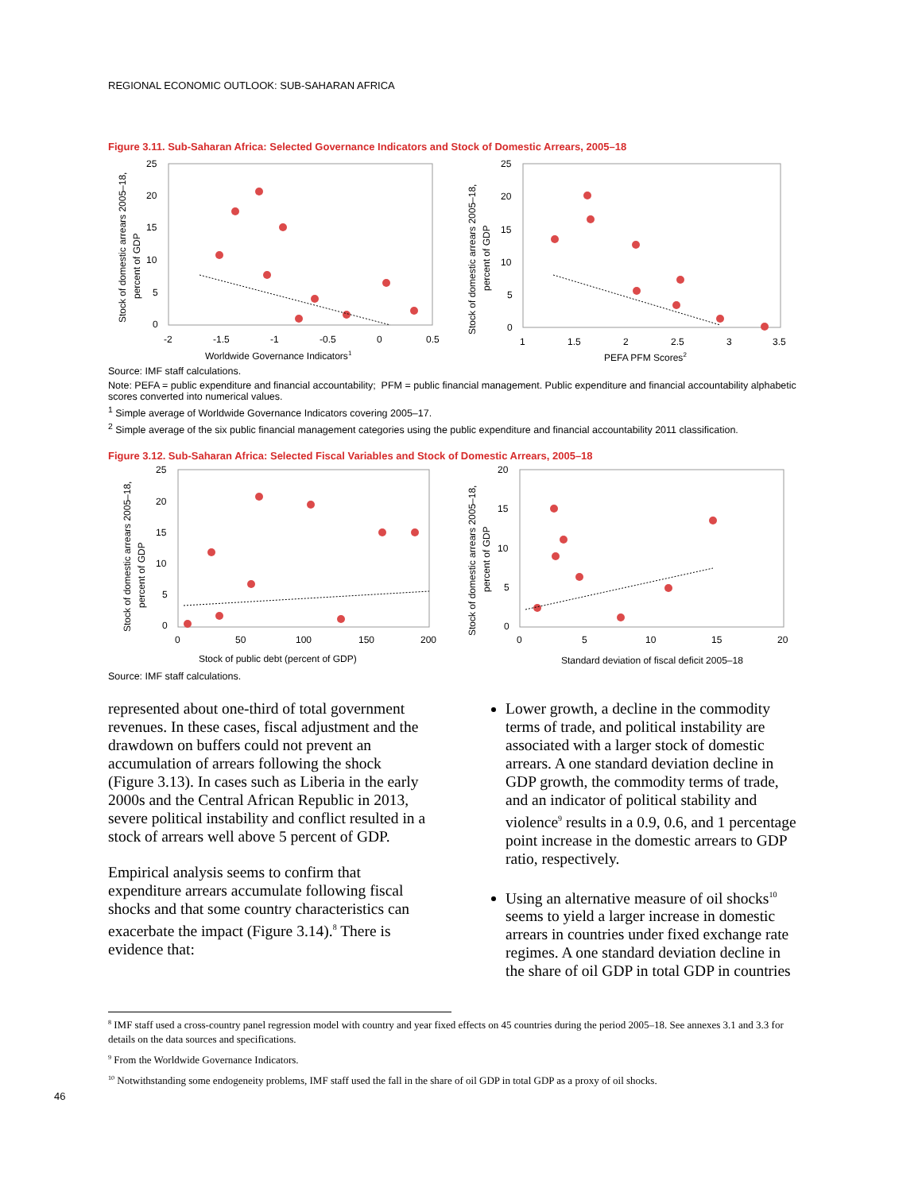REGIONAL ECONOMIC OUTLOOK: SUB-SAHARAN AFRICA
Figure 3.11. Sub-Saharan Africa: Selected Governance Indicators and Stock of Domestic Arrears, 2005–18
Stock of domestic arrears 2005–18,
percent of GDP
25
20
15
10
5
0
-2
-1.5
-1
-0.5
0
0.5
Worldwide Governance Indicators1
Stock of domestic arrears 2005–18,
percent of GDP
25
20
15
10
5
0
1
1.5
2
2.5
3
3.5
PEFA PFM Scores2
Source: IMF staff calculations.
Note: PEFA = public expenditure and financial accountability; PFM = public financial management. Public expenditure and financial accountability alphabetic scores converted into numerical values.
<sup>1</sup> Simple average of Worldwide Governance Indicators covering 2005–17.
<sup>2</sup> Simple average of the six public financial management categories using the public expenditure and financial accountability 2011 classification.
Figure 3.12. Sub-Saharan Africa: Selected Fiscal Variables and Stock of Domestic Arrears, 2005–18
Stock of domestic arrears 2005–18,
percent of GDP
25
20
15
10
5
0
0
50
100
150
200
Stock of public debt (percent of GDP)
Stock of domestic arrears 2005–18,
percent of GDP
20
15
10
5
0
0
5
10
15
20
Standard deviation of fiscal deficit 2005–18
Source: IMF staff calculations.
represented about one-third of total government revenues. In these cases, fiscal adjustment and the drawdown on buffers could not prevent an accumulation of arrears following the shock (Figure 3.13). In cases such as Liberia in the early 2000s and the Central African Republic in 2013, severe political instability and conflict resulted in a stock of arrears well above 5 percent of GDP.
Empirical analysis seems to confirm that expenditure arrears accumulate following fiscal shocks and that some country characteristics can exacerbate the impact (Figure 3.14).<sup>8</sup> There is evidence that:
Lower growth, a decline in the commodity terms of trade, and political instability are associated with a larger stock of domestic arrears. A one standard deviation decline in GDP growth, the commodity terms of trade, and an indicator of political stability and violence<sup>9</sup> results in a 0.9, 0.6, and 1 percentage point increase in the domestic arrears to GDP ratio, respectively.
Using an alternative measure of oil shocks<sup>10</sup> seems to yield a larger increase in domestic arrears in countries under fixed exchange rate regimes. A one standard deviation decline in the share of oil GDP in total GDP in countries
<sup>8</sup> IMF staff used a cross-country panel regression model with country and year fixed effects on 45 countries during the period 2005–18. See annexes 3.1 and 3.3 for details on the data sources and specifications.
<sup>9</sup> From the Worldwide Governance Indicators.
<sup>10</sup> Notwithstanding some endogeneity problems, IMF staff used the fall in the share of oil GDP in total GDP as a proxy of oil shocks.
46